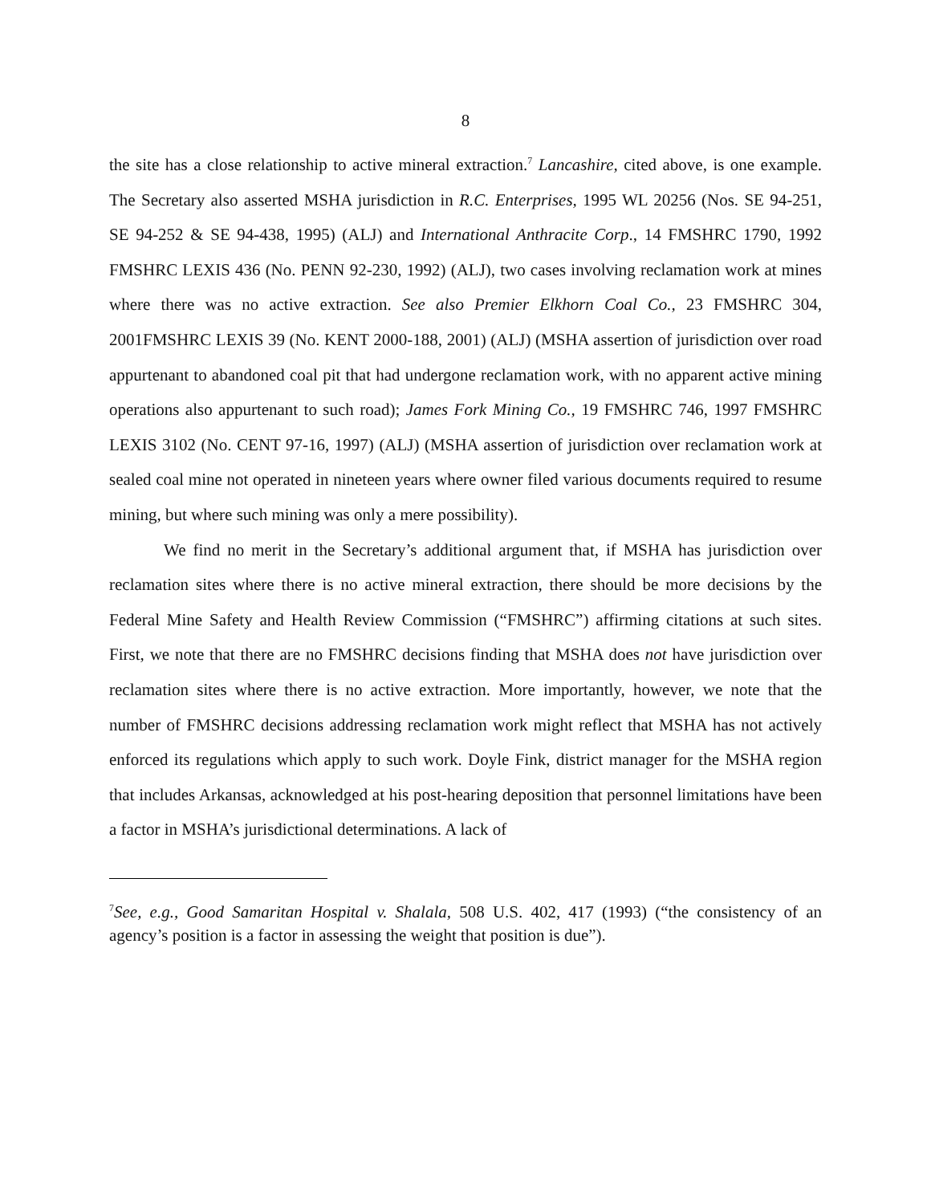8
the site has a close relationship to active mineral extraction.<sup>7</sup> Lancashire, cited above, is one example. The Secretary also asserted MSHA jurisdiction in R.C. Enterprises, 1995 WL 20256 (Nos. SE 94-251, SE 94-252 & SE 94-438, 1995) (ALJ) and International Anthracite Corp., 14 FMSHRC 1790, 1992 FMSHRC LEXIS 436 (No. PENN 92-230, 1992) (ALJ), two cases involving reclamation work at mines where there was no active extraction. See also Premier Elkhorn Coal Co., 23 FMSHRC 304, 2001FMSHRC LEXIS 39 (No. KENT 2000-188, 2001) (ALJ) (MSHA assertion of jurisdiction over road appurtenant to abandoned coal pit that had undergone reclamation work, with no apparent active mining operations also appurtenant to such road); James Fork Mining Co., 19 FMSHRC 746, 1997 FMSHRC LEXIS 3102 (No. CENT 97-16, 1997) (ALJ) (MSHA assertion of jurisdiction over reclamation work at sealed coal mine not operated in nineteen years where owner filed various documents required to resume mining, but where such mining was only a mere possibility).
We find no merit in the Secretary’s additional argument that, if MSHA has jurisdiction over reclamation sites where there is no active mineral extraction, there should be more decisions by the Federal Mine Safety and Health Review Commission (“FMSHRC”) affirming citations at such sites. First, we note that there are no FMSHRC decisions finding that MSHA does not have jurisdiction over reclamation sites where there is no active extraction. More importantly, however, we note that the number of FMSHRC decisions addressing reclamation work might reflect that MSHA has not actively enforced its regulations which apply to such work. Doyle Fink, district manager for the MSHA region that includes Arkansas, acknowledged at his post-hearing deposition that personnel limitations have been a factor in MSHA’s jurisdictional determinations. A lack of
<sup>7</sup> See, e.g., Good Samaritan Hospital v. Shalala, 508 U.S. 402, 417 (1993) (“the consistency of an agency’s position is a factor in assessing the weight that position is due”).